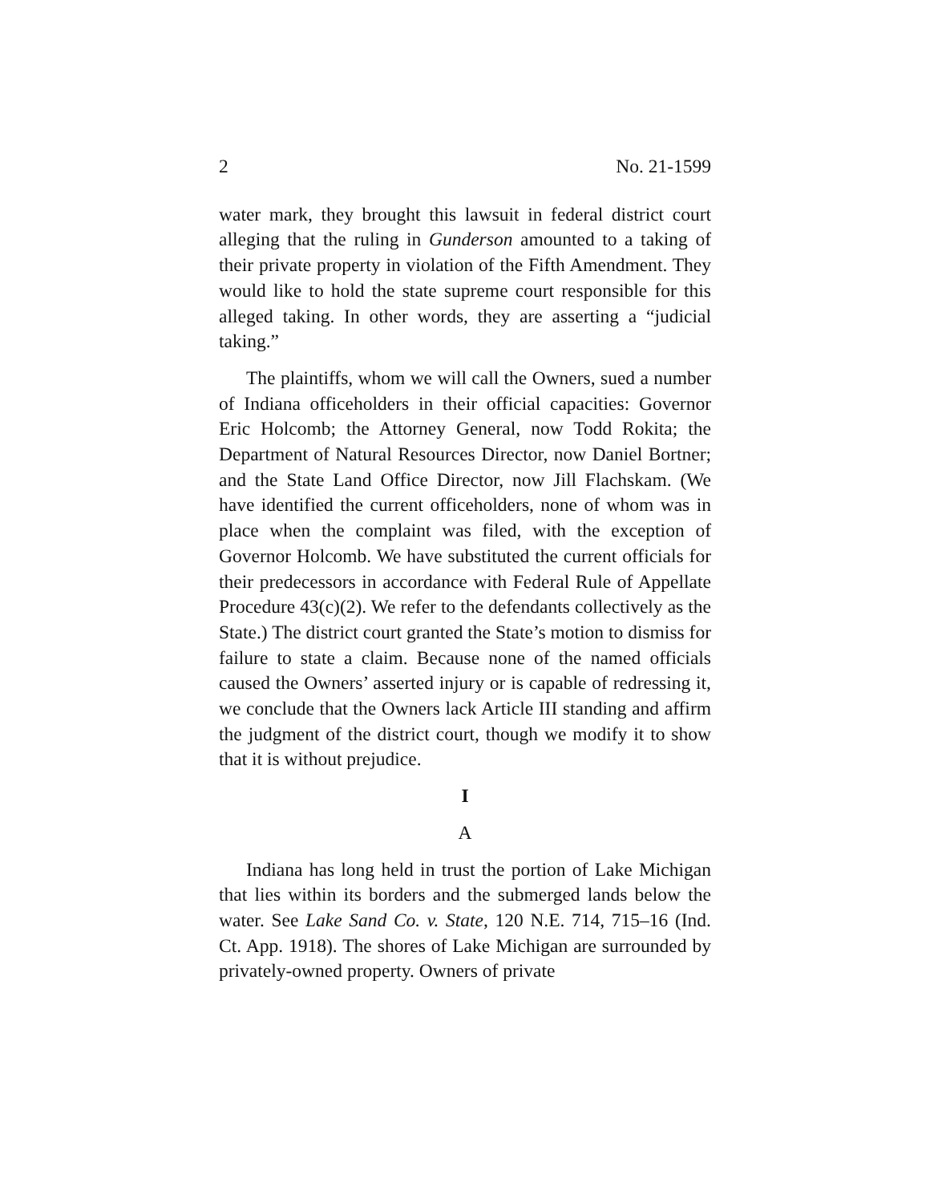2 No. 21-1599
water mark, they brought this lawsuit in federal district court alleging that the ruling in Gunderson amounted to a taking of their private property in violation of the Fifth Amendment. They would like to hold the state supreme court responsible for this alleged taking. In other words, they are asserting a “judicial taking.”
The plaintiffs, whom we will call the Owners, sued a number of Indiana officeholders in their official capacities: Governor Eric Holcomb; the Attorney General, now Todd Rokita; the Department of Natural Resources Director, now Daniel Bortner; and the State Land Office Director, now Jill Flachskam. (We have identified the current officeholders, none of whom was in place when the complaint was filed, with the exception of Governor Holcomb. We have substituted the current officials for their predecessors in accordance with Federal Rule of Appellate Procedure 43(c)(2). We refer to the defendants collectively as the State.) The district court granted the State’s motion to dismiss for failure to state a claim. Because none of the named officials caused the Owners’ asserted injury or is capable of redressing it, we conclude that the Owners lack Article III standing and affirm the judgment of the district court, though we modify it to show that it is without prejudice.
I
A
Indiana has long held in trust the portion of Lake Michigan that lies within its borders and the submerged lands below the water. See Lake Sand Co. v. State, 120 N.E. 714, 715–16 (Ind. Ct. App. 1918). The shores of Lake Michigan are surrounded by privately-owned property. Owners of private